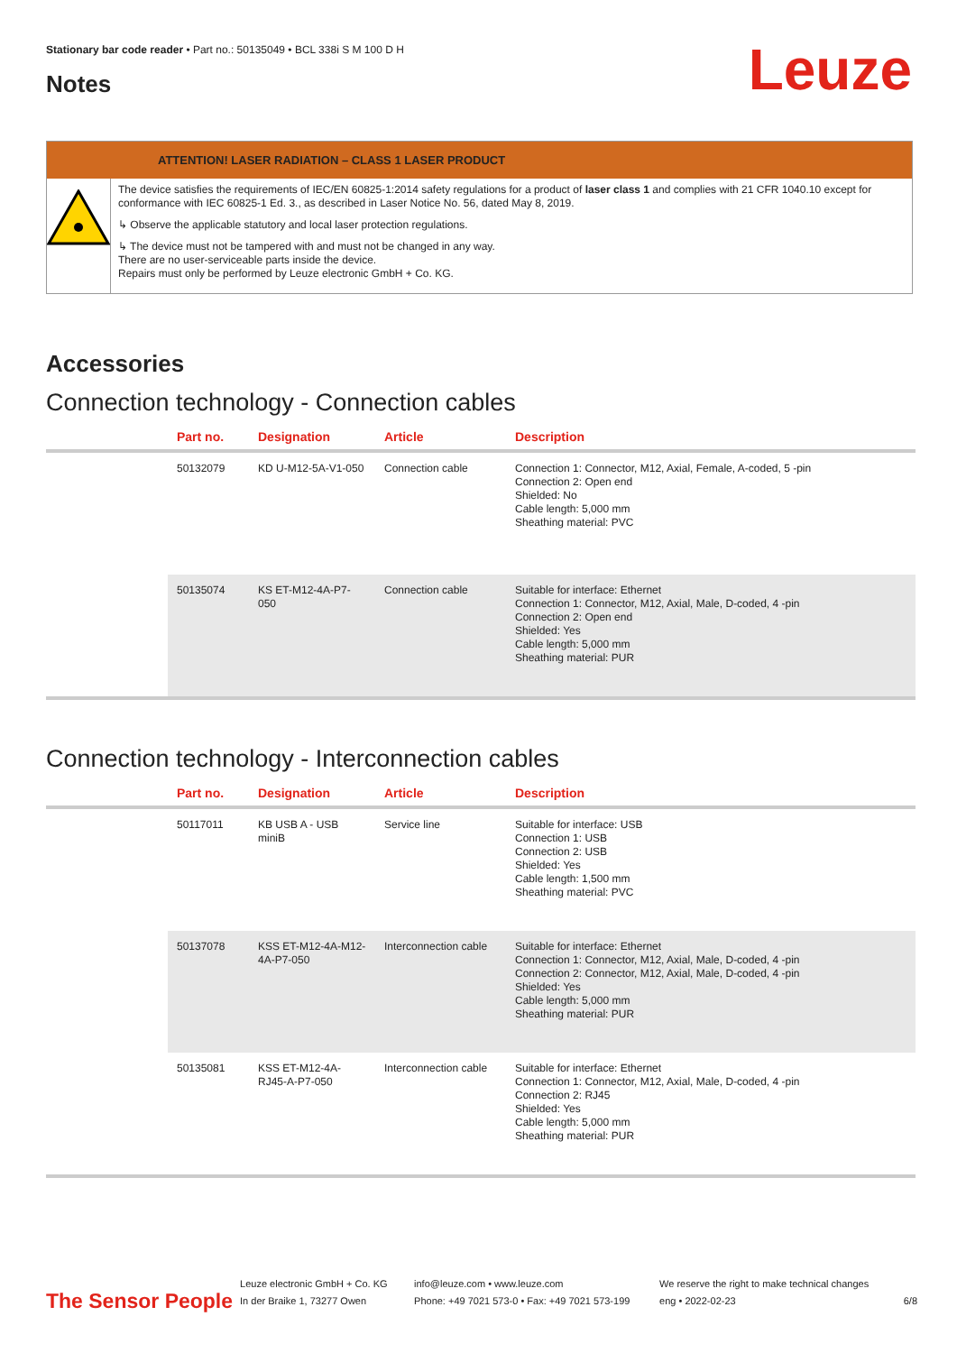Stationary bar code reader • Part no.: 50135049 • BCL 338i S M 100 D H
Notes Leuze
ATTENTION! LASER RADIATION – CLASS 1 LASER PRODUCT
The device satisfies the requirements of IEC/EN 60825-1:2014 safety regulations for a product of laser class 1 and complies with 21 CFR 1040.10 except for conformance with IEC 60825-1 Ed. 3., as described in Laser Notice No. 56, dated May 8, 2019.
↳ Observe the applicable statutory and local laser protection regulations.
↳ The device must not be tampered with and must not be changed in any way.
There are no user-serviceable parts inside the device.
Repairs must only be performed by Leuze electronic GmbH + Co. KG.
Accessories
Connection technology - Connection cables
| | Part no. | Designation | Article | Description |
| --- | --- | --- | --- | --- |
| | 50132079 | KD U-M12-5A-V1-050 | Connection cable | Connection 1: Connector, M12, Axial, Female, A-coded, 5 -pin Connection 2: Open end Shielded: No Cable length: 5,000 mm Sheathing material: PVC |
| | 50135074 | KS ET-M12-4A-P7-050 | Connection cable | Suitable for interface: Ethernet Connection 1: Connector, M12, Axial, Male, D-coded, 4 -pin Connection 2: Open end Shielded: Yes Cable length: 5,000 mm Sheathing material: PUR |
Connection technology - Interconnection cables
| | Part no. | Designation | Article | Description |
| --- | --- | --- | --- | --- |
| | 50117011 | KB USB A - USB miniB | Service line | Suitable for interface: USB Connection 1: USB Connection 2: USB Shielded: Yes Cable length: 1,500 mm Sheathing material: PVC |
| | 50137078 | KSS ET-M12-4A-M12-4A-P7-050 | Interconnection cable | Suitable for interface: Ethernet Connection 1: Connector, M12, Axial, Male, D-coded, 4 -pin Connection 2: Connector, M12, Axial, Male, D-coded, 4 -pin Shielded: Yes Cable length: 5,000 mm Sheathing material: PUR |
| | 50135081 | KSS ET-M12-4A-RJ45-A-P7-050 | Interconnection cable | Suitable for interface: Ethernet Connection 1: Connector, M12, Axial, Male, D-coded, 4 -pin Connection 2: RJ45 Shielded: Yes Cable length: 5,000 mm Sheathing material: PUR |
The Sensor People
Leuze electronic GmbH + Co. KG
In der Braike 1, 73277 Owen
info@leuze.com • www.leuze.com
Phone: +49 7021 573-0 • Fax: +49 7021 573-199
We reserve the right to make technical changes
eng • 2022-02-23
6/8